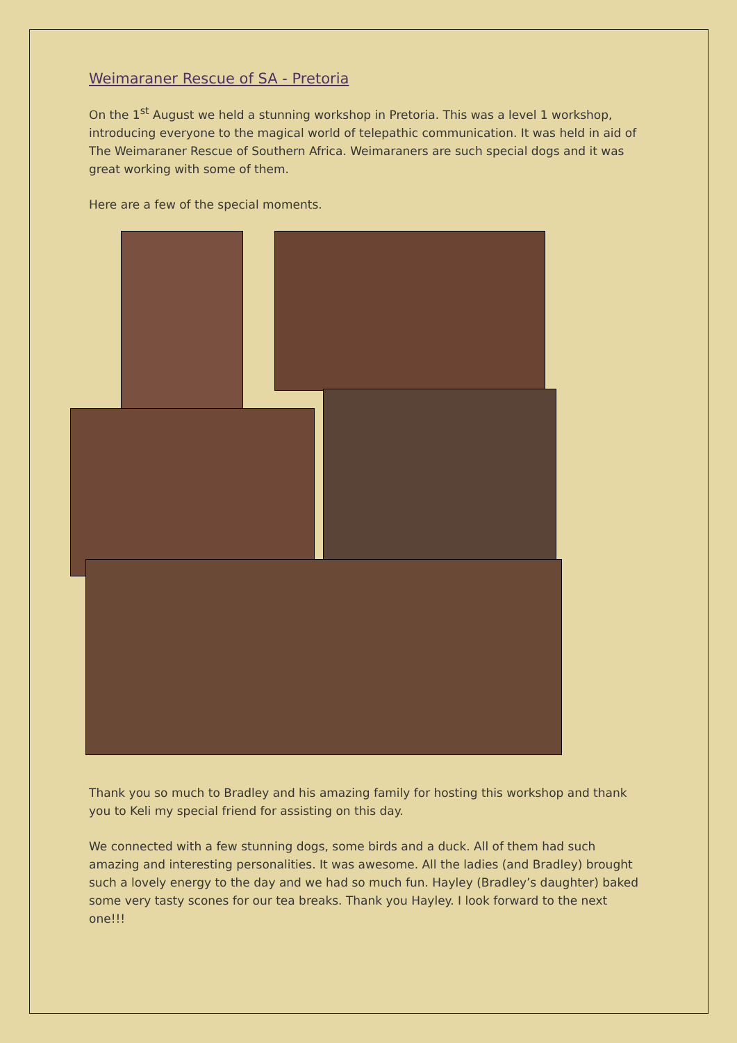Weimaraner Rescue of SA - Pretoria
On the 1<sup>st</sup> August we held a stunning workshop in Pretoria. This was a level 1 workshop, introducing everyone to the magical world of telepathic communication. It was held in aid of The Weimaraner Rescue of Southern Africa. Weimaraners are such special dogs and it was great working with some of them.
Here are a few of the special moments.
Thank you so much to Bradley and his amazing family for hosting this workshop and thank you to Keli my special friend for assisting on this day.
We connected with a few stunning dogs, some birds and a duck. All of them had such amazing and interesting personalities. It was awesome. All the ladies (and Bradley) brought such a lovely energy to the day and we had so much fun. Hayley (Bradley’s daughter) baked some very tasty scones for our tea breaks. Thank you Hayley. I look forward to the next one!!!